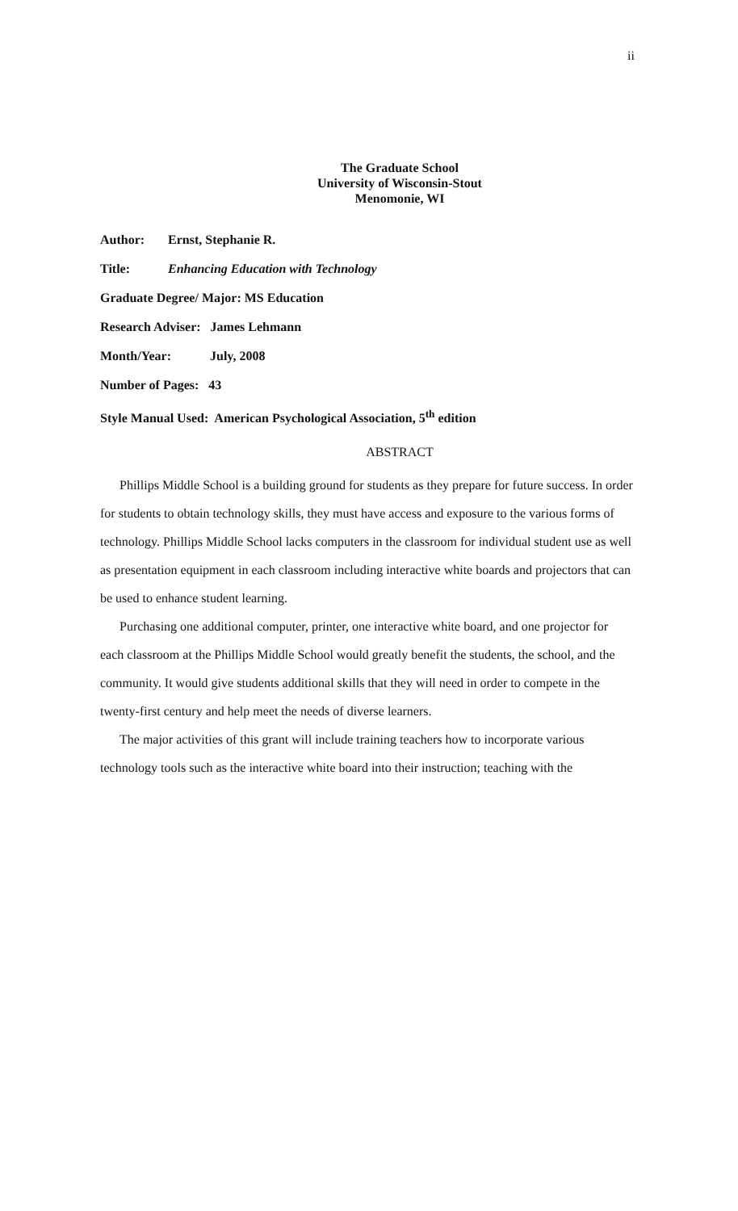ii
The Graduate School
University of Wisconsin-Stout
Menomonie, WI
Author: Ernst, Stephanie R.
Title: Enhancing Education with Technology
Graduate Degree/ Major: MS Education
Research Adviser: James Lehmann
Month/Year: July, 2008
Number of Pages: 43
Style Manual Used: American Psychological Association, 5<sup>th</sup> edition
ABSTRACT
Phillips Middle School is a building ground for students as they prepare for future success. In order for students to obtain technology skills, they must have access and exposure to the various forms of technology. Phillips Middle School lacks computers in the classroom for individual student use as well as presentation equipment in each classroom including interactive white boards and projectors that can be used to enhance student learning.
Purchasing one additional computer, printer, one interactive white board, and one projector for each classroom at the Phillips Middle School would greatly benefit the students, the school, and the community. It would give students additional skills that they will need in order to compete in the twenty-first century and help meet the needs of diverse learners.
The major activities of this grant will include training teachers how to incorporate various technology tools such as the interactive white board into their instruction; teaching with the